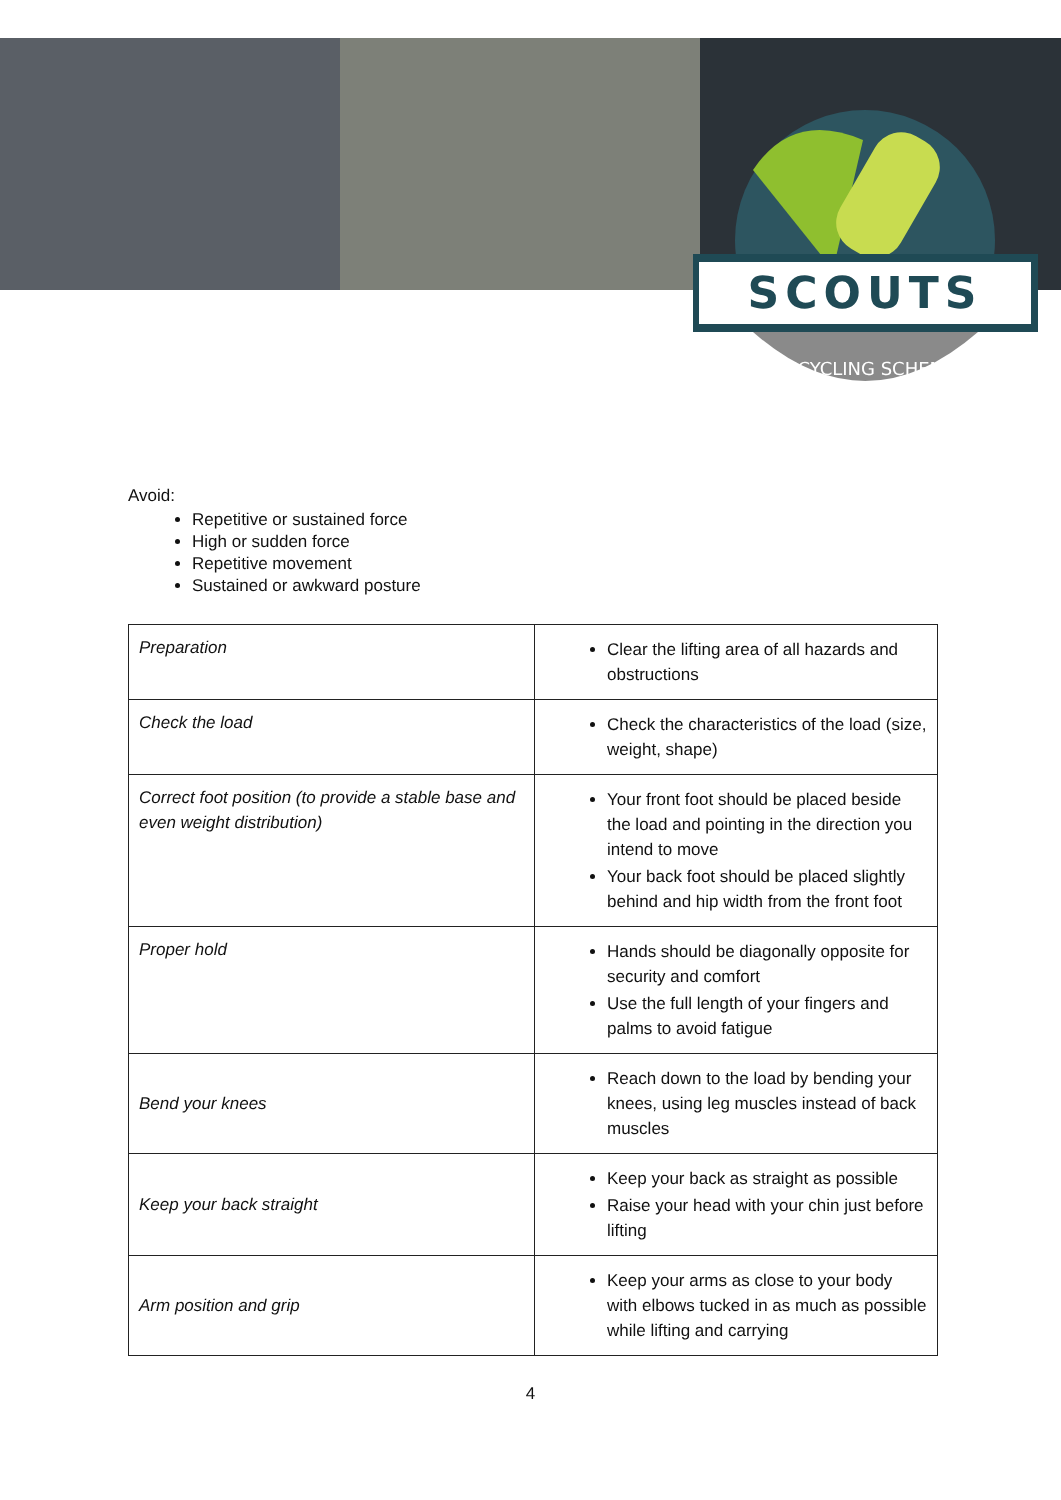SCOUTS
RECYCLING SCHEME
Avoid:
Repetitive or sustained force
High or sudden force
Repetitive movement
Sustained or awkward posture
| Preparation | Clear the lifting area of all hazards and obstructions |
| Check the load | Check the characteristics of the load (size, weight, shape) |
| Correct foot position (to provide a stable base and even weight distribution) | Your front foot should be placed beside the load and pointing in the direction you intend to move Your back foot should be placed slightly behind and hip width from the front foot |
| Proper hold | Hands should be diagonally opposite for security and comfort Use the full length of your fingers and palms to avoid fatigue |
| Bend your knees | Reach down to the load by bending your knees, using leg muscles instead of back muscles |
| Keep your back straight | Keep your back as straight as possible Raise your head with your chin just before lifting |
| Arm position and grip | Keep your arms as close to your body with elbows tucked in as much as possible while lifting and carrying |
4